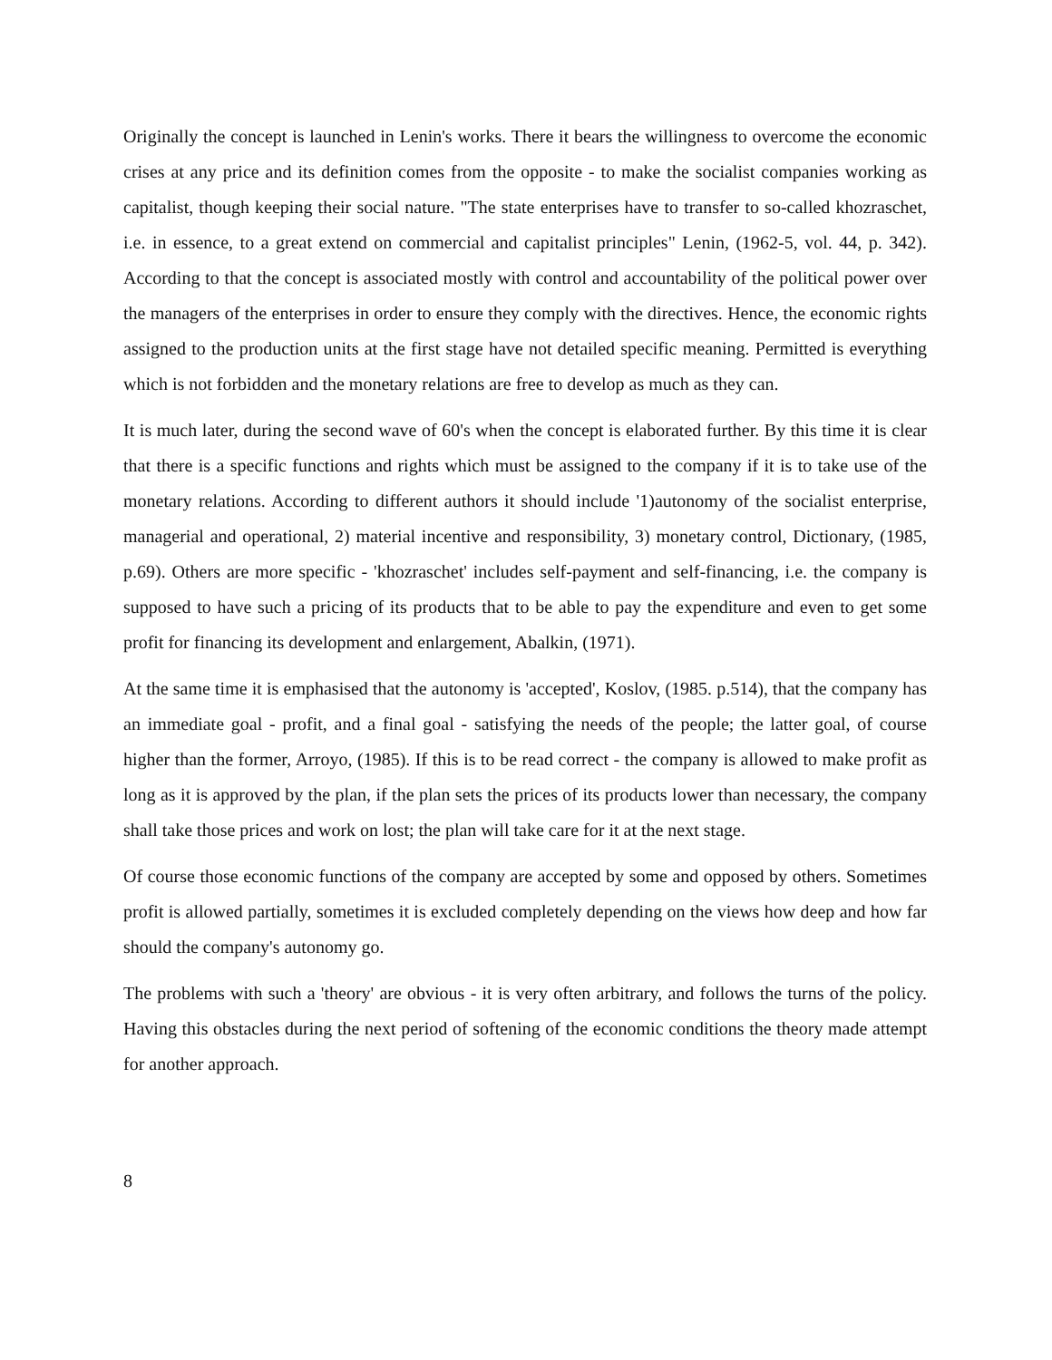Originally the concept is launched in Lenin's works. There it bears the willingness to overcome the economic crises at any price and its definition comes from the opposite - to make the socialist companies working as capitalist, though keeping their social nature. "The state enterprises have to transfer to so-called khozraschet, i.e. in essence, to a great extend on commercial and capitalist principles" Lenin, (1962-5, vol. 44, p. 342). According to that the concept is associated mostly with control and accountability of the political power over the managers of the enterprises in order to ensure they comply with the directives. Hence, the economic rights assigned to the production units at the first stage have not detailed specific meaning. Permitted is everything which is not forbidden and the monetary relations are free to develop as much as they can.
It is much later, during the second wave of 60's when the concept is elaborated further. By this time it is clear that there is a specific functions and rights which must be assigned to the company if it is to take use of the monetary relations. According to different authors it should include '1)autonomy of the socialist enterprise, managerial and operational, 2) material incentive and responsibility, 3) monetary control, Dictionary, (1985, p.69). Others are more specific - 'khozraschet' includes self-payment and self-financing, i.e. the company is supposed to have such a pricing of its products that to be able to pay the expenditure and even to get some profit for financing its development and enlargement, Abalkin, (1971).
At the same time it is emphasised that the autonomy is 'accepted', Koslov, (1985. p.514), that the company has an immediate goal - profit, and a final goal - satisfying the needs of the people; the latter goal, of course higher than the former, Arroyo, (1985). If this is to be read correct - the company is allowed to make profit as long as it is approved by the plan, if the plan sets the prices of its products lower than necessary, the company shall take those prices and work on lost; the plan will take care for it at the next stage.
Of course those economic functions of the company are accepted by some and opposed by others. Sometimes profit is allowed partially, sometimes it is excluded completely depending on the views how deep and how far should the company's autonomy go.
The problems with such a 'theory' are obvious - it is very often arbitrary, and follows the turns of the policy. Having this obstacles during the next period of softening of the economic conditions the theory made attempt for another approach.
8